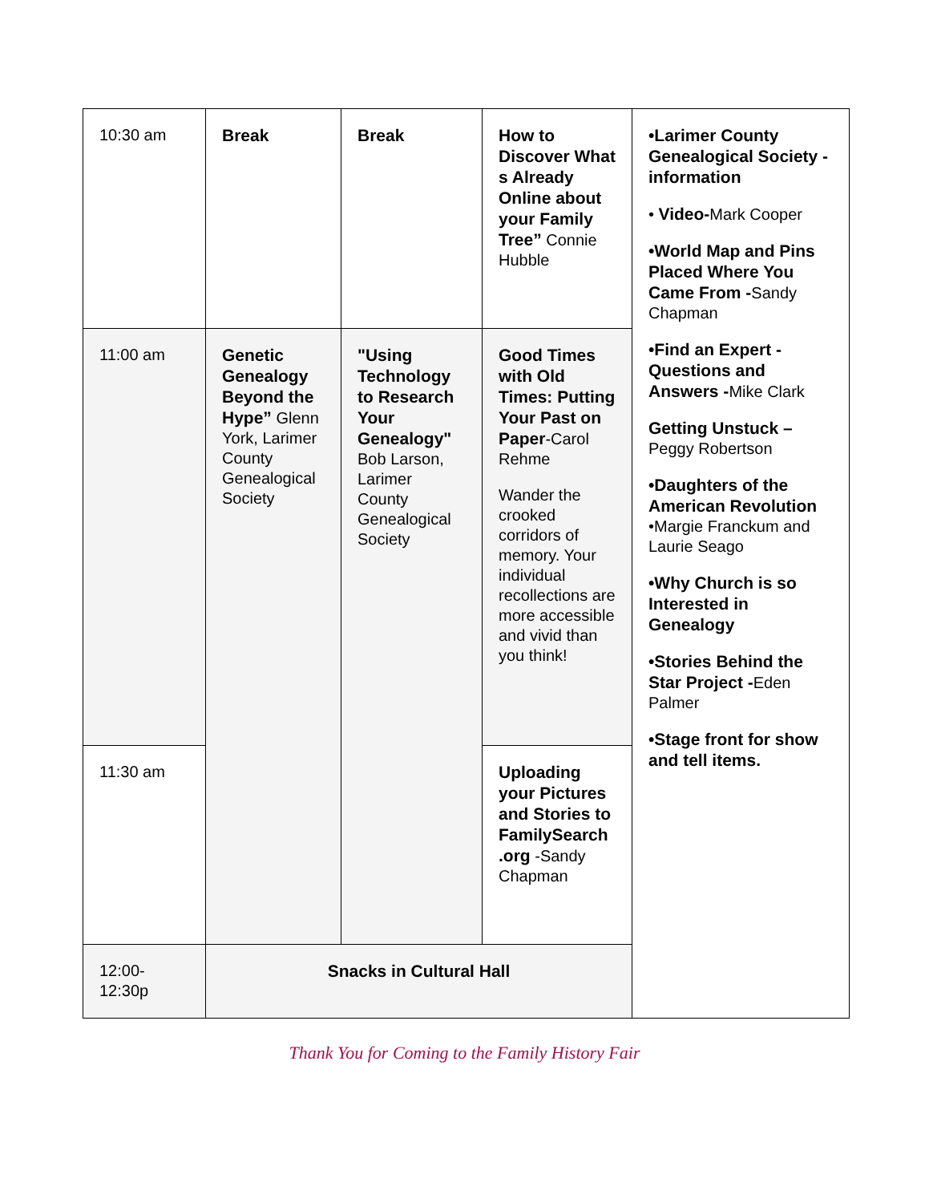| 10:30 am | Break | Break | How to Discover What s Already Online about your Family Tree” Connie Hubble | •Larimer County Genealogical Society -information • Video- Mark Cooper •World Map and Pins Placed Where You Came From - Sandy Chapman •Find an Expert - Questions and Answers - Mike Clark Getting Unstuck – Peggy Robertson •Daughters of the American Revolution •Margie Franckum and Laurie Seago •Why Church is so Interested in Genealogy •Stories Behind the Star Project - Eden Palmer •Stage front for show and tell items. |
| 11:00 am | Genetic Genealogy Beyond the Hype” Glenn York, Larimer County Genealogical Society | "Using Technology to Research Your Genealogy" Bob Larson, Larimer County Genealogical Society | Good Times with Old Times: Putting Your Past on Paper -Carol Rehme Wander the crooked corridors of memory. Your individual recollections are more accessible and vivid than you think! | |
| 11:30 am | | | Uploading your Pictures and Stories to FamilySearch .org -Sandy Chapman | |
| 12:00-12:30p | Snacks in Cultural Hall | | | |
Thank You for Coming to the Family History Fair